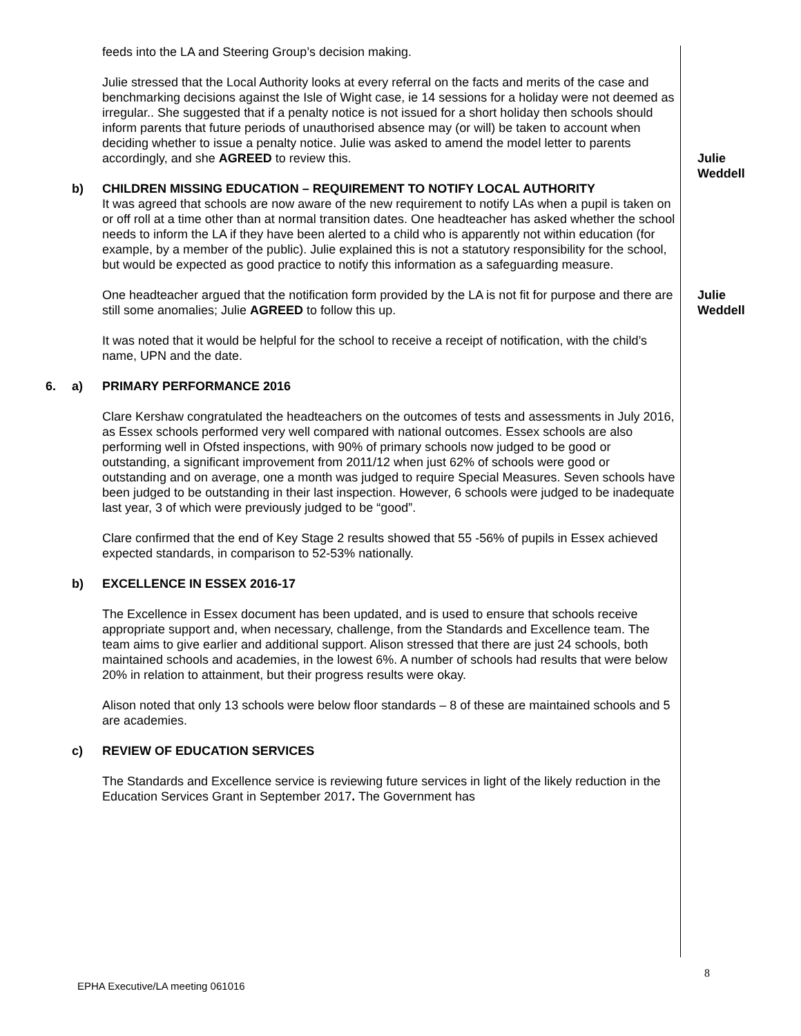feeds into the LA and Steering Group’s decision making.
Julie stressed that the Local Authority looks at every referral on the facts and merits of the case and benchmarking decisions against the Isle of Wight case, ie 14 sessions for a holiday were not deemed as irregular.. She suggested that if a penalty notice is not issued for a short holiday then schools should inform parents that future periods of unauthorised absence may (or will) be taken to account when deciding whether to issue a penalty notice. Julie was asked to amend the model letter to parents accordingly, and she AGREED to review this.
Julie Weddell
b) CHILDREN MISSING EDUCATION – REQUIREMENT TO NOTIFY LOCAL AUTHORITY
It was agreed that schools are now aware of the new requirement to notify LAs when a pupil is taken on or off roll at a time other than at normal transition dates. One headteacher has asked whether the school needs to inform the LA if they have been alerted to a child who is apparently not within education (for example, by a member of the public). Julie explained this is not a statutory responsibility for the school, but would be expected as good practice to notify this information as a safeguarding measure.
One headteacher argued that the notification form provided by the LA is not fit for purpose and there are still some anomalies; Julie AGREED to follow this up.
Julie Weddell
It was noted that it would be helpful for the school to receive a receipt of notification, with the child’s name, UPN and the date.
6. a) PRIMARY PERFORMANCE 2016
Clare Kershaw congratulated the headteachers on the outcomes of tests and assessments in July 2016, as Essex schools performed very well compared with national outcomes. Essex schools are also performing well in Ofsted inspections, with 90% of primary schools now judged to be good or outstanding, a significant improvement from 2011/12 when just 62% of schools were good or outstanding and on average, one a month was judged to require Special Measures. Seven schools have been judged to be outstanding in their last inspection. However, 6 schools were judged to be inadequate last year, 3 of which were previously judged to be “good”.
Clare confirmed that the end of Key Stage 2 results showed that 55 -56% of pupils in Essex achieved expected standards, in comparison to 52-53% nationally.
b) EXCELLENCE IN ESSEX 2016-17
The Excellence in Essex document has been updated, and is used to ensure that schools receive appropriate support and, when necessary, challenge, from the Standards and Excellence team. The team aims to give earlier and additional support. Alison stressed that there are just 24 schools, both maintained schools and academies, in the lowest 6%. A number of schools had results that were below 20% in relation to attainment, but their progress results were okay.
Alison noted that only 13 schools were below floor standards – 8 of these are maintained schools and 5 are academies.
c) REVIEW OF EDUCATION SERVICES
The Standards and Excellence service is reviewing future services in light of the likely reduction in the Education Services Grant in September 2017. The Government has
8
EPHA Executive/LA meeting 061016